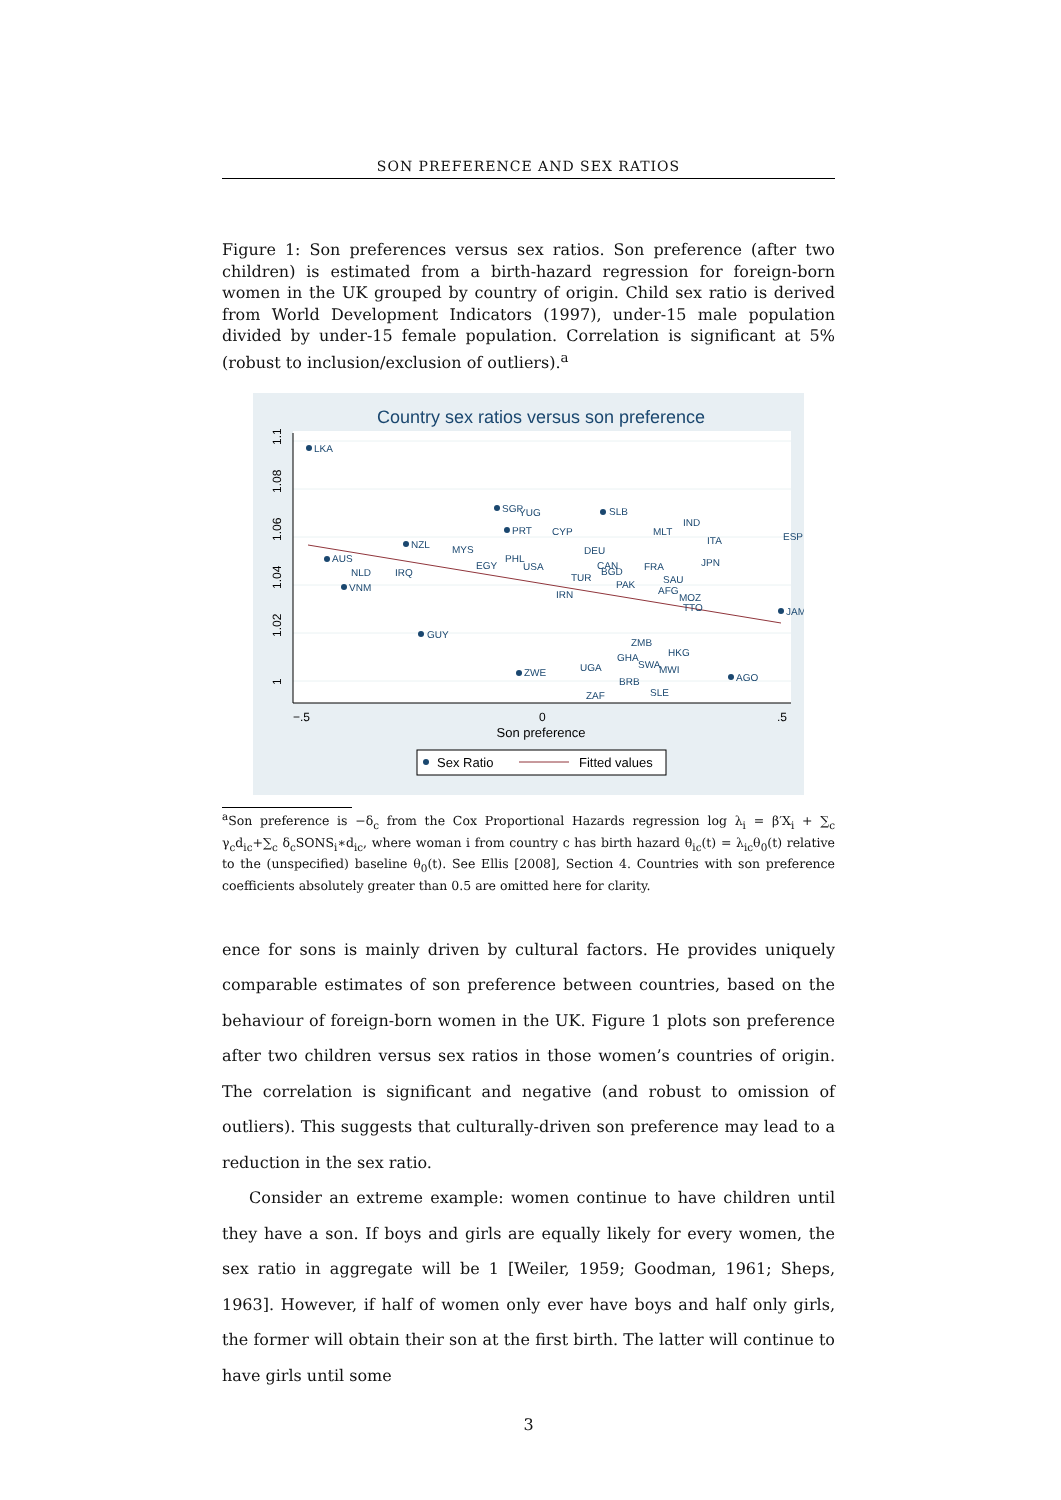SON PREFERENCE AND SEX RATIOS
Figure 1: Son preferences versus sex ratios. Son preference (after two children) is estimated from a birth-hazard regression for foreign-born women in the UK grouped by country of origin. Child sex ratio is derived from World Development Indicators (1997), under-15 male population divided by under-15 female population. Correlation is significant at 5% (robust to inclusion/exclusion of outliers).<sup>a</sup>
Country sex ratios versus son preference
1.1
1.08
1.06
1.04
1.02
1
−.5
0
.5
Son preference
LKA
SGP
YUG
SLB
PRT
CYP
MLT
IND
ITA
ESP
NZL
MYS
DEU
AUS
PHL
JPN
NLD
IRQ
EGY
USA
CAN
BGD
FRA
VNM
TUR
SAU
PAK
AFG
IRN
MOZ
TTO
JAM
GUY
ZMB
GHA
HKG
SWA
MWI
ZWE
UGA
AGO
BRB
SLE
ZAF
Sex Ratio
Fitted values
<sup>a</sup> Son preference is −δ<sub>c</sub> from the Cox Proportional Hazards regression log λ<sub>i</sub> = β′X<sub>i</sub> + ∑<sub>c</sub> γ<sub>c</sub>d<sub>ic</sub>+∑<sub>c</sub> δ<sub>c</sub>SONS<sub>i</sub>∗d<sub>ic</sub>, where woman i from country c has birth hazard θ<sub>ic</sub>(t) = λ<sub>ic</sub>θ<sub>0</sub>(t) relative to the (unspecified) baseline θ<sub>0</sub>(t). See Ellis [2008], Section 4. Countries with son preference coefficients absolutely greater than 0.5 are omitted here for clarity.
ence for sons is mainly driven by cultural factors. He provides uniquely comparable estimates of son preference between countries, based on the behaviour of foreign-born women in the UK. Figure 1 plots son preference after two children versus sex ratios in those women’s countries of origin. The correlation is significant and negative (and robust to omission of outliers). This suggests that culturally-driven son preference may lead to a reduction in the sex ratio.
Consider an extreme example: women continue to have children until they have a son. If boys and girls are equally likely for every women, the sex ratio in aggregate will be 1 [Weiler, 1959; Goodman, 1961; Sheps, 1963]. However, if half of women only ever have boys and half only girls, the former will obtain their son at the first birth. The latter will continue to have girls until some
3